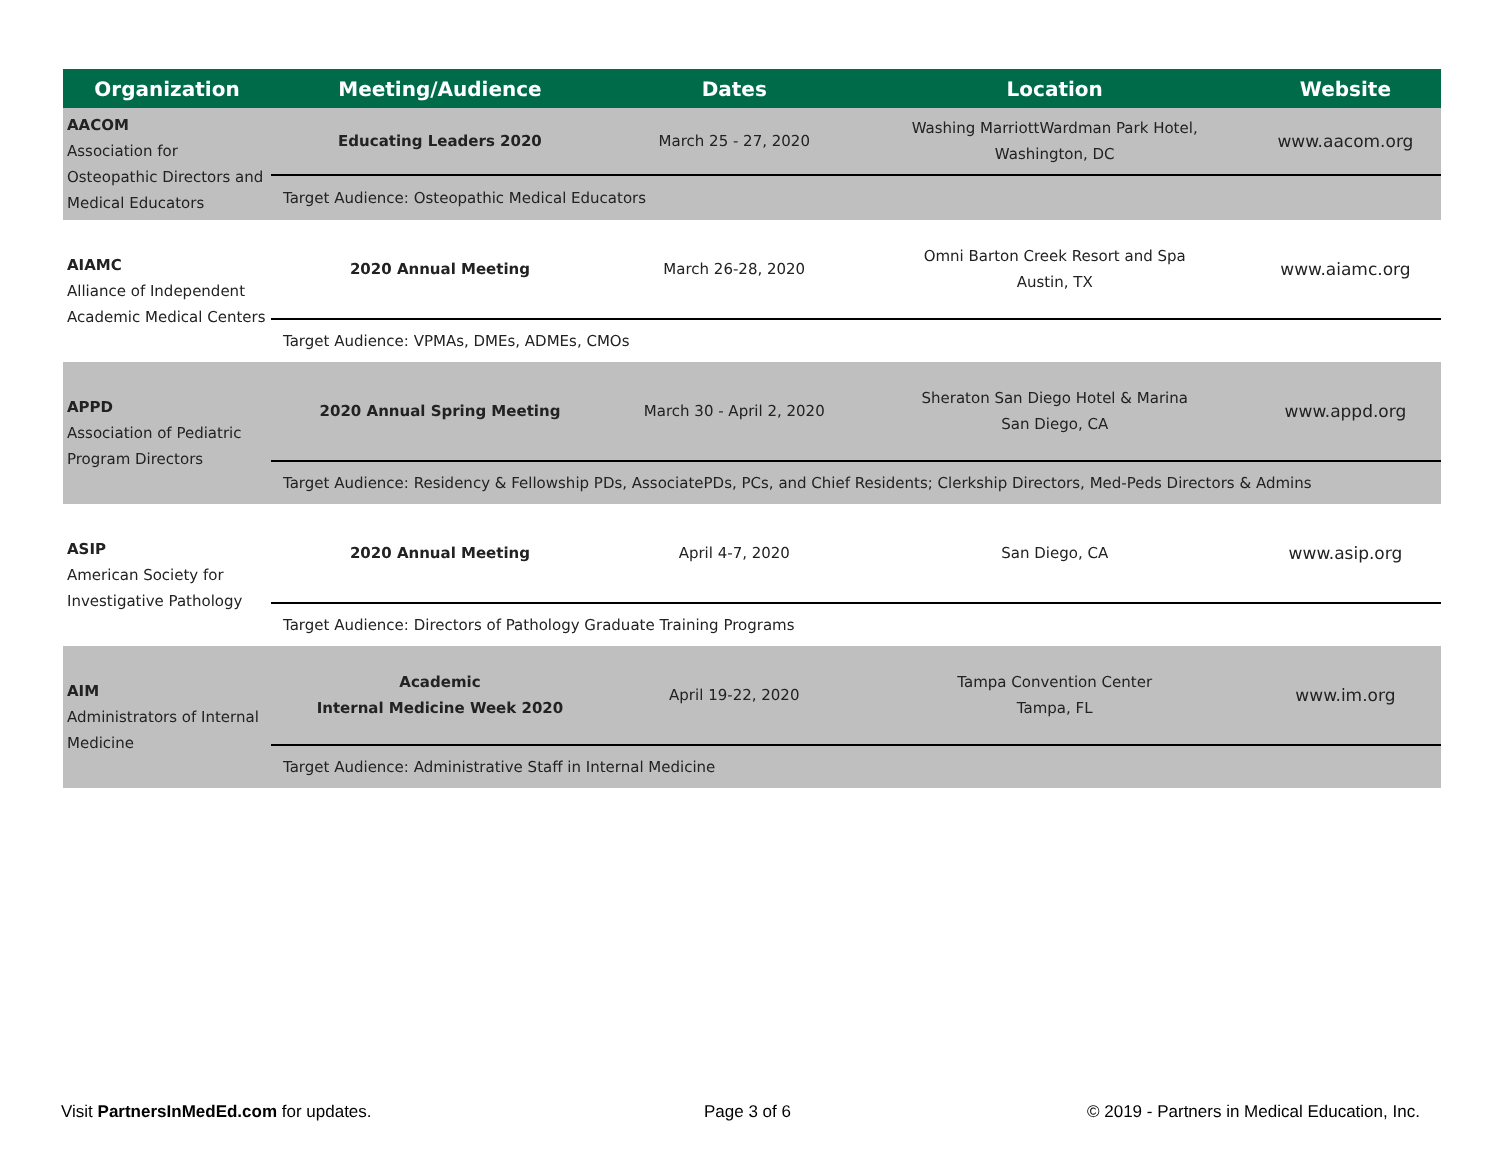| Organization | Meeting/Audience | Dates | Location | Website |
| --- | --- | --- | --- | --- |
| AACOM Association for Osteopathic Directors and Medical Educators | Educating Leaders 2020 | March 25 - 27, 2020 | Washing MarriottWardman Park Hotel, Washington, DC | www.aacom.org |
| | Target Audience: Osteopathic Medical Educators | | | |
| AIAMC Alliance of Independent Academic Medical Centers | 2020 Annual Meeting | March 26-28, 2020 | Omni Barton Creek Resort and Spa Austin, TX | www.aiamc.org |
| | Target Audience: VPMAs, DMEs, ADMEs, CMOs | | | |
| APPD Association of Pediatric Program Directors | 2020 Annual Spring Meeting | March 30 - April 2, 2020 | Sheraton San Diego Hotel & Marina San Diego, CA | www.appd.org |
| | Target Audience: Residency & Fellowship PDs, AssociatePDs, PCs, and Chief Residents; Clerkship Directors, Med-Peds Directors & Admins | | | |
| ASIP American Society for Investigative Pathology | 2020 Annual Meeting | April 4-7, 2020 | San Diego, CA | www.asip.org |
| | Target Audience: Directors of Pathology Graduate Training Programs | | | |
| AIM Administrators of Internal Medicine | Academic Internal Medicine Week 2020 | April 19-22, 2020 | Tampa Convention Center Tampa, FL | www.im.org |
| | Target Audience: Administrative Staff in Internal Medicine | | | |
Visit PartnersInMedEd.com for updates.
Page 3 of 6
© 2019 - Partners in Medical Education, Inc.